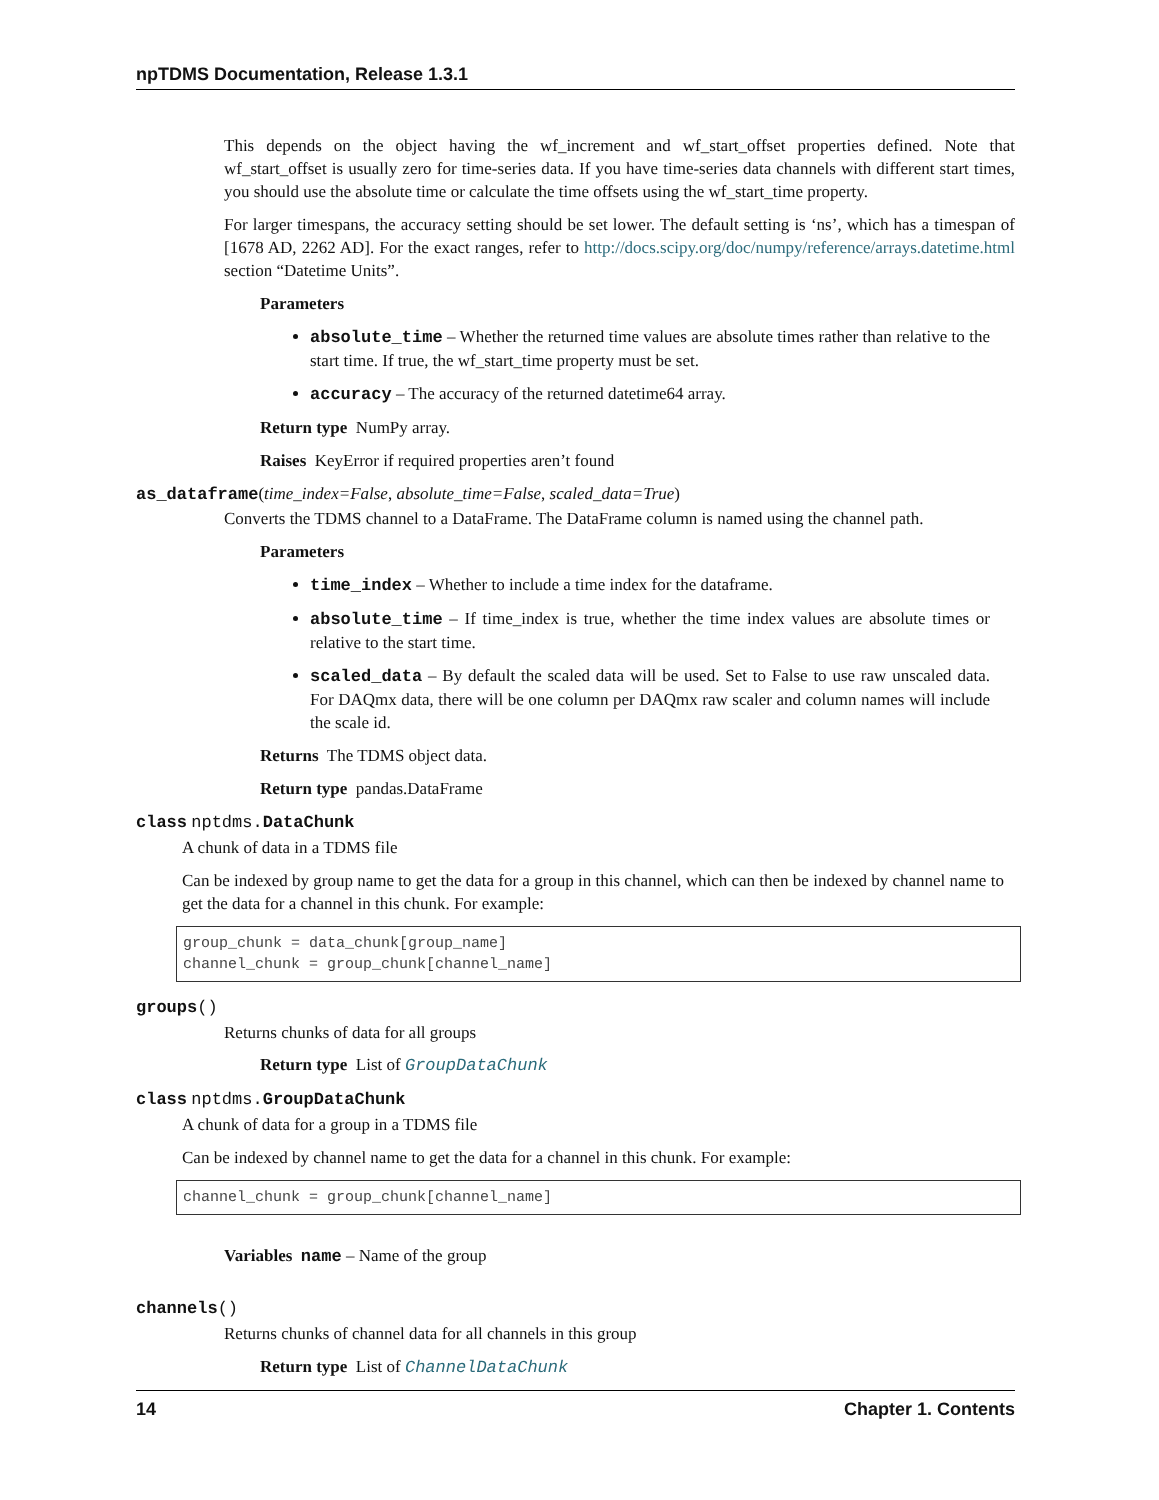npTDMS Documentation, Release 1.3.1
This depends on the object having the wf_increment and wf_start_offset properties defined. Note that wf_start_offset is usually zero for time-series data. If you have time-series data channels with different start times, you should use the absolute time or calculate the time offsets using the wf_start_time property.
For larger timespans, the accuracy setting should be set lower. The default setting is ‘ns’, which has a timespan of [1678 AD, 2262 AD]. For the exact ranges, refer to http://docs.scipy.org/doc/numpy/reference/arrays.datetime.html section “Datetime Units”.
Parameters
absolute_time – Whether the returned time values are absolute times rather than relative to the start time. If true, the wf_start_time property must be set.
accuracy – The accuracy of the returned datetime64 array.
Return type NumPy array.
Raises KeyError if required properties aren’t found
as_dataframe(time_index=False, absolute_time=False, scaled_data=True)
Converts the TDMS channel to a DataFrame. The DataFrame column is named using the channel path.
Parameters
time_index – Whether to include a time index for the dataframe.
absolute_time – If time_index is true, whether the time index values are absolute times or relative to the start time.
scaled_data – By default the scaled data will be used. Set to False to use raw unscaled data. For DAQmx data, there will be one column per DAQmx raw scaler and column names will include the scale id.
Returns The TDMS object data.
Return type pandas.DataFrame
class nptdms. DataChunk
A chunk of data in a TDMS file
Can be indexed by group name to get the data for a group in this channel, which can then be indexed by channel name to get the data for a channel in this chunk. For example:
group_chunk = data_chunk[group_name]
channel_chunk = group_chunk[channel_name]
groups()
Returns chunks of data for all groups
Return type List of GroupDataChunk
class nptdms. GroupDataChunk
A chunk of data for a group in a TDMS file
Can be indexed by channel name to get the data for a channel in this chunk. For example:
channel_chunk = group_chunk[channel_name]
Variables name – Name of the group
channels()
Returns chunks of channel data for all channels in this group
Return type List of ChannelDataChunk
14 Chapter 1. Contents